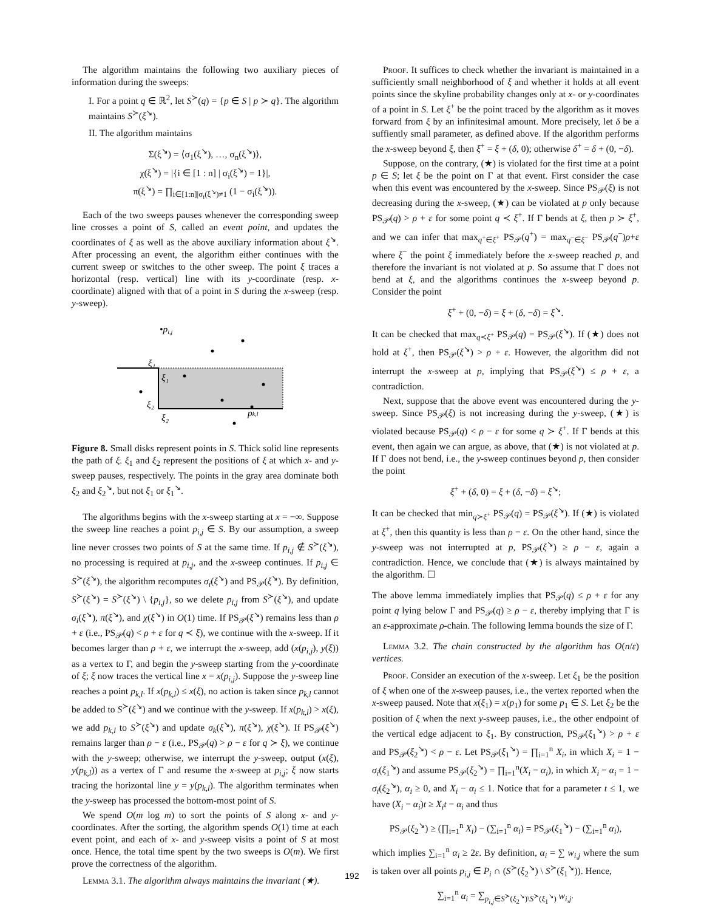The algorithm maintains the following two auxiliary pieces of information during the sweeps:
I. For a point q ∈ ℝ<sup>2</sup>, let S<sup>≻</sup>(q) = {p ∈ S | p ≻ q}. The algorithm maintains S<sup>≻</sup>(ξ<sup>↘</sup>).
II. The algorithm maintains
Σ(ξ<sup>↘</sup>) = ⟨σ<sub>1</sub>(ξ<sup>↘</sup>), …, σ<sub>n</sub>(ξ<sup>↘</sup>)⟩,
χ(ξ<sup>↘</sup>) = |{i ∈ [1 : n] | σ<sub>i</sub>(ξ<sup>↘</sup>) = 1}|,
π(ξ<sup>↘</sup>) = ∏<sub>i∈[1:n]|σ<sub>i</sub>(ξ<sup>↘</sup>)≠1</sub> (1 − σ<sub>i</sub>(ξ<sup>↘</sup>)).
Each of the two sweeps pauses whenever the corresponding sweep line crosses a point of S, called an event point, and updates the coordinates of ξ as well as the above auxiliary information about ξ<sup>↘</sup>. After processing an event, the algorithm either continues with the current sweep or switches to the other sweep. The point ξ traces a horizontal (resp. vertical) line with its y-coordinate (resp. x-coordinate) aligned with that of a point in S during the x-sweep (resp. y-sweep).
•pi,j
ξ₁
ξ₁
ξ₂
ξ₂
pk,l
Figure 8. Small disks represent points in S. Thick solid line represents the path of ξ. ξ<sub>1</sub> and ξ<sub>2</sub> represent the positions of ξ at which x- and y-sweep pauses, respectively. The points in the gray area dominate both ξ<sub>2</sub> and ξ<sub>2</sub><sup>↘</sup>, but not ξ<sub>1</sub> or ξ<sub>1</sub><sup>↘</sup>.
The algorithms begins with the x-sweep starting at x = −∞. Suppose the sweep line reaches a point p<sub>i,j</sub> ∈ S. By our assumption, a sweep line never crosses two points of S at the same time. If p<sub>i,j</sub> ∉ S<sup>≻</sup>(ξ<sup>↘</sup>), no processing is required at p<sub>i,j</sub>, and the x-sweep continues. If p<sub>i,j</sub> ∈ S<sup>≻</sup>(ξ<sup>↘</sup>), the algorithm recomputes σ<sub>i</sub>(ξ<sup>↘</sup>) and PS<sub>𝒫</sub>(ξ<sup>↘</sup>). By definition, S<sup>≻</sup>(ξ<sup>↘</sup>) = S<sup>≻</sup>(ξ<sup>↘</sup>) \ {p<sub>i,j</sub>}, so we delete p<sub>i,j</sub> from S<sup>≻</sup>(ξ<sup>↘</sup>), and update σ<sub>i</sub>(ξ<sup>↘</sup>), π(ξ<sup>↘</sup>), and χ(ξ<sup>↘</sup>) in O(1) time. If PS<sub>𝒫</sub>(ξ<sup>↘</sup>) remains less than ρ + ε (i.e., PS<sub>𝒫</sub>(q) < ρ + ε for q ≺ ξ), we continue with the x-sweep. If it becomes larger than ρ + ε, we interrupt the x-sweep, add (x(p<sub>i,j</sub>), y(ξ)) as a vertex to Γ, and begin the y-sweep starting from the y-coordinate of ξ; ξ now traces the vertical line x = x(p<sub>i,j</sub>). Suppose the y-sweep line reaches a point p<sub>k,l</sub>. If x(p<sub>k,l</sub>) ≤ x(ξ), no action is taken since p<sub>k,l</sub> cannot be added to S<sup>≻</sup>(ξ<sup>↘</sup>) and we continue with the y-sweep. If x(p<sub>k,l</sub>) > x(ξ), we add p<sub>k,l</sub> to S<sup>≻</sup>(ξ<sup>↘</sup>) and update σ<sub>k</sub>(ξ<sup>↘</sup>), π(ξ<sup>↘</sup>), χ(ξ<sup>↘</sup>). If PS<sub>𝒫</sub>(ξ<sup>↘</sup>) remains larger than ρ − ε (i.e., PS<sub>𝒫</sub>(q) > ρ − ε for q ≻ ξ), we continue with the y-sweep; otherwise, we interrupt the y-sweep, output (x(ξ), y(p<sub>k,l</sub>)) as a vertex of Γ and resume the x-sweep at p<sub>i,j</sub>; ξ now starts tracing the horizontal line y = y(p<sub>k,l</sub>). The algorithm terminates when the y-sweep has processed the bottom-most point of S.
We spend O(m log m) to sort the points of S along x- and y-coordinates. After the sorting, the algorithm spends O(1) time at each event point, and each of x- and y-sweep visits a point of S at most once. Hence, the total time spent by the two sweeps is O(m). We first prove the correctness of the algorithm.
Lemma 3.1. The algorithm always maintains the invariant (★).
Proof. It suffices to check whether the invariant is maintained in a sufficiently small neighborhood of ξ and whether it holds at all event points since the skyline probability changes only at x- or y-coordinates of a point in S. Let ξ<sup>+</sup> be the point traced by the algorithm as it moves forward from ξ by an infinitesimal amount. More precisely, let δ be a suffiently small parameter, as defined above. If the algorithm performs the x-sweep beyond ξ, then ξ<sup>+</sup> = ξ + (δ, 0); otherwise δ<sup>+</sup> = δ + (0, −δ).
Suppose, on the contrary, (★) is violated for the first time at a point p ∈ S; let ξ be the point on Γ at that event. First consider the case when this event was encountered by the x-sweep. Since PS<sub>𝒫</sub>(ξ) is not decreasing during the x-sweep, (★) can be violated at p only because PS<sub>𝒫</sub>(q) > ρ + ε for some point q ≺ ξ<sup>+</sup>. If Γ bends at ξ, then p ≻ ξ<sup>+</sup>, and we can infer that max<sub>q<sup>+</sup>∈ξ<sup>+</sup></sub> PS<sub>𝒫</sub>(q<sup>+</sup>) = max<sub>q<sup>−</sup>∈ξ<sup>−</sup></sub> PS<sub>𝒫</sub>(q<sup>−</sup>)ρ+ε where ξ<sup>−</sup> the point ξ immediately before the x-sweep reached p, and therefore the invariant is not violated at p. So assume that Γ does not bend at ξ, and the algorithms continues the x-sweep beyond p. Consider the point
ξ<sup>+</sup> + (0, −δ) = ξ + (δ, −δ) = ξ<sup>↘</sup>.
It can be checked that max<sub>q≺ξ<sup>+</sup></sub> PS<sub>𝒫</sub>(q) = PS<sub>𝒫</sub>(ξ<sup>↘</sup>). If (★) does not hold at ξ<sup>+</sup>, then PS<sub>𝒫</sub>(ξ<sup>↘</sup>) > ρ + ε. However, the algorithm did not interrupt the x-sweep at p, implying that PS<sub>𝒫</sub>(ξ<sup>↘</sup>) ≤ ρ + ε, a contradiction.
Next, suppose that the above event was encountered during the y-sweep. Since PS<sub>𝒫</sub>(ξ) is not increasing during the y-sweep, (★) is violated because PS<sub>𝒫</sub>(q) < ρ − ε for some q ≻ ξ<sup>+</sup>. If Γ bends at this event, then again we can argue, as above, that (★) is not violated at p. If Γ does not bend, i.e., the y-sweep continues beyond p, then consider the point
ξ<sup>+</sup> + (δ, 0) = ξ + (δ, −δ) = ξ<sup>↘</sup>;
It can be checked that min<sub>q≻ξ<sup>+</sup></sub> PS<sub>𝒫</sub>(q) = PS<sub>𝒫</sub>(ξ<sup>↘</sup>). If (★) is violated at ξ<sup>+</sup>, then this quantity is less than ρ − ε. On the other hand, since the y-sweep was not interrupted at p, PS<sub>𝒫</sub>(ξ<sup>↘</sup>) ≥ ρ − ε, again a contradiction. Hence, we conclude that (★) is always maintained by the algorithm. ☐
The above lemma immediately implies that PS<sub>𝒫</sub>(q) ≤ ρ + ε for any point q lying below Γ and PS<sub>𝒫</sub>(q) ≥ ρ − ε, thereby implying that Γ is an ε-approximate ρ-chain. The following lemma bounds the size of Γ.
Lemma 3.2. The chain constructed by the algorithm has O(n/ε) vertices.
Proof. Consider an execution of the x-sweep. Let ξ<sub>1</sub> be the position of ξ when one of the x-sweep pauses, i.e., the vertex reported when the x-sweep paused. Note that x(ξ<sub>1</sub>) = x(p<sub>1</sub>) for some p<sub>1</sub> ∈ S. Let ξ<sub>2</sub> be the position of ξ when the next y-sweep pauses, i.e., the other endpoint of the vertical edge adjacent to ξ<sub>1</sub>. By construction, PS<sub>𝒫</sub>(ξ<sub>1</sub><sup>↘</sup>) > ρ + ε and PS<sub>𝒫</sub>(ξ<sub>2</sub><sup>↘</sup>) < ρ − ε. Let PS<sub>𝒫</sub>(ξ<sub>1</sub><sup>↘</sup>) = ∏<sub>i=1</sub><sup>n</sup> X<sub>i</sub>, in which X<sub>i</sub> = 1 − σ<sub>i</sub>(ξ<sub>1</sub><sup>↘</sup>) and assume PS<sub>𝒫</sub>(ξ<sub>2</sub><sup>↘</sup>) = ∏<sub>i=1</sub><sup>n</sup>(X<sub>i</sub> − α<sub>i</sub>), in which X<sub>i</sub> − α<sub>i</sub> = 1 − σ<sub>i</sub>(ξ<sub>2</sub><sup>↘</sup>), α<sub>i</sub> ≥ 0, and X<sub>i</sub> − α<sub>i</sub> ≤ 1. Notice that for a parameter t ≤ 1, we have (X<sub>i</sub> − α<sub>i</sub>)t ≥ X<sub>i</sub>t − α<sub>i</sub> and thus
PS<sub>𝒫</sub>(ξ<sub>2</sub><sup>↘</sup>) ≥ (∏<sub>i=1</sub><sup>n</sup> X<sub>i</sub>) − (∑<sub>i=1</sub><sup>n</sup> α<sub>i</sub>) = PS<sub>𝒫</sub>(ξ<sub>1</sub><sup>↘</sup>) − (∑<sub>i=1</sub><sup>n</sup> α<sub>i</sub>),
which implies ∑<sub>i=1</sub><sup>n</sup> α<sub>i</sub> ≥ 2ε. By definition, α<sub>i</sub> = ∑ w<sub>i,j</sub> where the sum is taken over all points p<sub>i,j</sub> ∈ P<sub>i</sub> ∩ (S<sup>≻</sup>(ξ<sub>2</sub><sup>↘</sup>) \ S<sup>≻</sup>(ξ<sub>1</sub><sup>↘</sup>)). Hence,
∑<sub>i=1</sub><sup>n</sup> α<sub>i</sub> = ∑<sub>p<sub>i,j</sub>∈S<sup>≻</sup>(ξ<sub>2</sub><sup>↘</sup>)\S<sup>≻</sup>(ξ<sub>1</sub><sup>↘</sup>)</sub> w<sub>i,j</sub>.
192